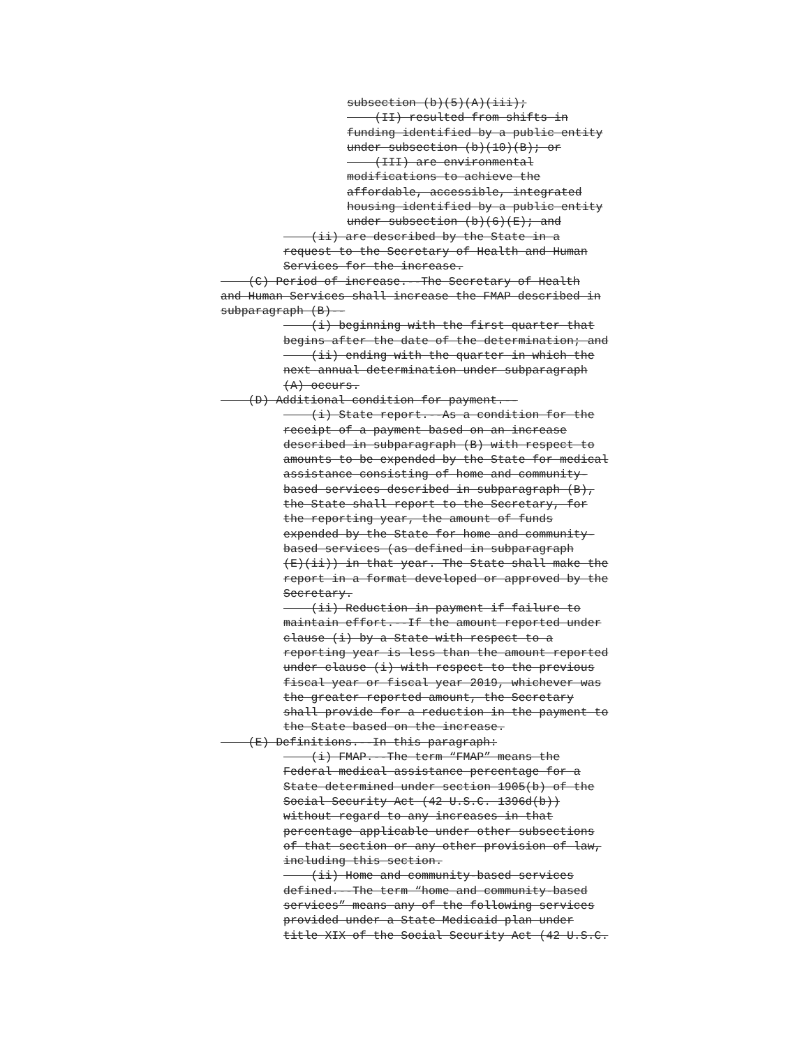subsection (b)(5)(A)(iii);
(II) resulted from shifts in funding identified by a public entity under subsection (b)(10)(B); or (III) are environmental modifications to achieve the affordable, accessible, integrated housing identified by a public entity under subsection (b)(6)(E); and
(ii) are described by the State in a request to the Secretary of Health and Human Services for the increase.
(C) Period of increase.--The Secretary of Health and Human Services shall increase the FMAP described in subparagraph (B)--
(i) beginning with the first quarter that begins after the date of the determination; and (ii) ending with the quarter in which the next annual determination under subparagraph (A) occurs.
(D) Additional condition for payment.--
(i) State report.--As a condition for the receipt of a payment based on an increase described in subparagraph (B) with respect to amounts to be expended by the State for medical assistance consisting of home and community- based services described in subparagraph (B), the State shall report to the Secretary, for the reporting year, the amount of funds expended by the State for home and community- based services (as defined in subparagraph (E)(ii)) in that year. The State shall make the report in a format developed or approved by the Secretary. (ii) Reduction in payment if failure to maintain effort.--If the amount reported under clause (i) by a State with respect to a reporting year is less than the amount reported under clause (i) with respect to the previous fiscal year or fiscal year 2019, whichever was the greater reported amount, the Secretary shall provide for a reduction in the payment to the State based on the increase.
(E) Definitions.--In this paragraph:
(i) FMAP.--The term “FMAP” means the Federal medical assistance percentage for a State determined under section 1905(b) of the Social Security Act (42 U.S.C. 1396d(b)) without regard to any increases in that percentage applicable under other subsections of that section or any other provision of law, including this section. (ii) Home and community-based services defined.--The term “home and community-based services” means any of the following services provided under a State Medicaid plan under title XIX of the Social Security Act (42 U.S.C.